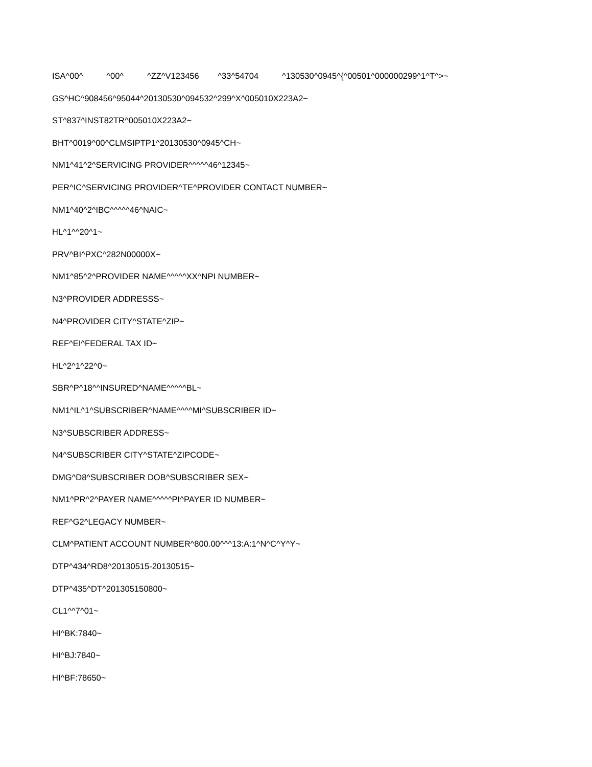ISA^00^ ^00^ ^ZZ^V123456 ^33^54704 ^130530^0945^{^00501^000000299^1^T^>~
GS^HC^908456^95044^20130530^094532^299^X^005010X223A2~
ST^837^INST82TR^005010X223A2~
BHT^0019^00^CLMSIPTP1^20130530^0945^CH~
NM1^41^2^SERVICING PROVIDER^^^^^46^12345~
PER^IC^SERVICING PROVIDER^TE^PROVIDER CONTACT NUMBER~
NM1^40^2^IBC^^^^^46^NAIC~
HL^1^^20^1~
PRV^BI^PXC^282N00000X~
NM1^85^2^PROVIDER NAME^^^^^XX^NPI NUMBER~
N3^PROVIDER ADDRESSS~
N4^PROVIDER CITY^STATE^ZIP~
REF^EI^FEDERAL TAX ID~
HL^2^1^22^0~
SBR^P^18^^INSURED^NAME^^^^^BL~
NM1^IL^1^SUBSCRIBER^NAME^^^^MI^SUBSCRIBER ID~
N3^SUBSCRIBER ADDRESS~
N4^SUBSCRIBER CITY^STATE^ZIPCODE~
DMG^D8^SUBSCRIBER DOB^SUBSCRIBER SEX~
NM1^PR^2^PAYER NAME^^^^^PI^PAYER ID NUMBER~
REF^G2^LEGACY NUMBER~
CLM^PATIENT ACCOUNT NUMBER^800.00^^^13:A:1^N^C^Y^Y~
DTP^434^RD8^20130515-20130515~
DTP^435^DT^201305150800~
CL1^^7^01~
HI^BK:7840~
HI^BJ:7840~
HI^BF:78650~